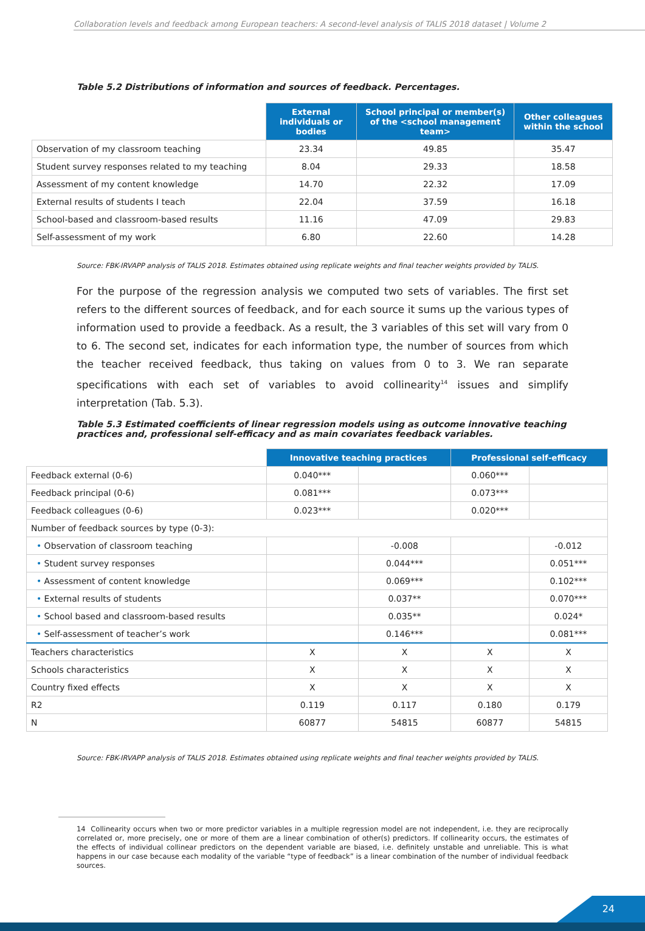Collaboration levels and feedback among European teachers: A second-level analysis of TALIS 2018 dataset | Volume 2
Table 5.2 Distributions of information and sources of feedback. Percentages.
| | External individuals or bodies | School principal or member(s) of the <school management team> | Other colleagues within the school |
| --- | --- | --- | --- |
| Observation of my classroom teaching | 23.34 | 49.85 | 35.47 |
| Student survey responses related to my teaching | 8.04 | 29.33 | 18.58 |
| Assessment of my content knowledge | 14.70 | 22.32 | 17.09 |
| External results of students I teach | 22.04 | 37.59 | 16.18 |
| School-based and classroom-based results | 11.16 | 47.09 | 29.83 |
| Self-assessment of my work | 6.80 | 22.60 | 14.28 |
Source: FBK-IRVAPP analysis of TALIS 2018. Estimates obtained using replicate weights and final teacher weights provided by TALIS.
For the purpose of the regression analysis we computed two sets of variables. The first set refers to the different sources of feedback, and for each source it sums up the various types of information used to provide a feedback. As a result, the 3 variables of this set will vary from 0 to 6. The second set, indicates for each information type, the number of sources from which the teacher received feedback, thus taking on values from 0 to 3. We ran separate specifications with each set of variables to avoid collinearity<sup>14</sup> issues and simplify interpretation (Tab. 5.3).
Table 5.3 Estimated coefficients of linear regression models using as outcome innovative teaching practices and, professional self-efficacy and as main covariates feedback variables.
| | Innovative teaching practices | | Professional self-efficacy | |
| --- | --- | --- | --- | --- |
| Feedback external (0-6) | 0.040*** | | 0.060*** | |
| Feedback principal (0-6) | 0.081*** | | 0.073*** | |
| Feedback colleagues (0-6) | 0.023*** | | 0.020*** | |
| Number of feedback sources by type (0-3): | | | | |
| • Observation of classroom teaching | | -0.008 | | -0.012 |
| • Student survey responses | | 0.044*** | | 0.051*** |
| • Assessment of content knowledge | | 0.069*** | | 0.102*** |
| • External results of students | | 0.037** | | 0.070*** |
| • School based and classroom-based results | | 0.035** | | 0.024* |
| • Self-assessment of teacher’s work | | 0.146*** | | 0.081*** |
| Teachers characteristics | X | X | X | X |
| Schools characteristics | X | X | X | X |
| Country fixed effects | X | X | X | X |
| R2 | 0.119 | 0.117 | 0.180 | 0.179 |
| N | 60877 | 54815 | 60877 | 54815 |
Source: FBK-IRVAPP analysis of TALIS 2018. Estimates obtained using replicate weights and final teacher weights provided by TALIS.
14 Collinearity occurs when two or more predictor variables in a multiple regression model are not independent, i.e. they are reciprocally correlated or, more precisely, one or more of them are a linear combination of other(s) predictors. If collinearity occurs, the estimates of the effects of individual collinear predictors on the dependent variable are biased, i.e. definitely unstable and unreliable. This is what happens in our case because each modality of the variable “type of feedback” is a linear combination of the number of individual feedback sources.
24